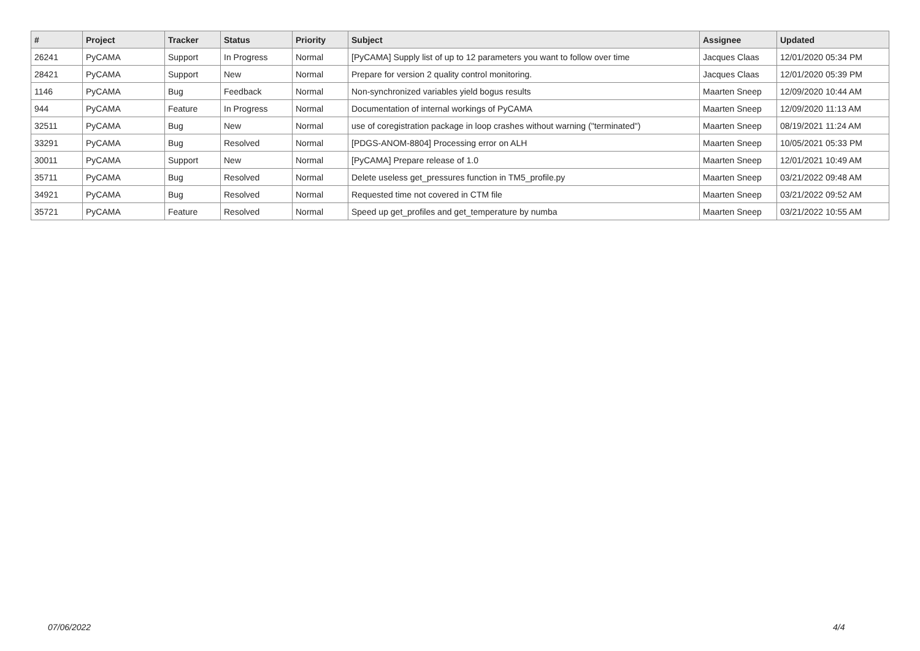| # | Project | Tracker | Status | Priority | Subject | Assignee | Updated |
| --- | --- | --- | --- | --- | --- | --- | --- |
| 26241 | PyCAMA | Support | In Progress | Normal | [PyCAMA] Supply list of up to 12 parameters you want to follow over time | Jacques Claas | 12/01/2020 05:34 PM |
| 28421 | PyCAMA | Support | New | Normal | Prepare for version 2 quality control monitoring. | Jacques Claas | 12/01/2020 05:39 PM |
| 1146 | PyCAMA | Bug | Feedback | Normal | Non-synchronized variables yield bogus results | Maarten Sneep | 12/09/2020 10:44 AM |
| 944 | PyCAMA | Feature | In Progress | Normal | Documentation of internal workings of PyCAMA | Maarten Sneep | 12/09/2020 11:13 AM |
| 32511 | PyCAMA | Bug | New | Normal | use of coregistration package in loop crashes without warning ("terminated") | Maarten Sneep | 08/19/2021 11:24 AM |
| 33291 | PyCAMA | Bug | Resolved | Normal | [PDGS-ANOM-8804] Processing error on ALH | Maarten Sneep | 10/05/2021 05:33 PM |
| 30011 | PyCAMA | Support | New | Normal | [PyCAMA] Prepare release of 1.0 | Maarten Sneep | 12/01/2021 10:49 AM |
| 35711 | PyCAMA | Bug | Resolved | Normal | Delete useless get_pressures function in TM5_profile.py | Maarten Sneep | 03/21/2022 09:48 AM |
| 34921 | PyCAMA | Bug | Resolved | Normal | Requested time not covered in CTM file | Maarten Sneep | 03/21/2022 09:52 AM |
| 35721 | PyCAMA | Feature | Resolved | Normal | Speed up get_profiles and get_temperature by numba | Maarten Sneep | 03/21/2022 10:55 AM |
07/06/2022 4/4